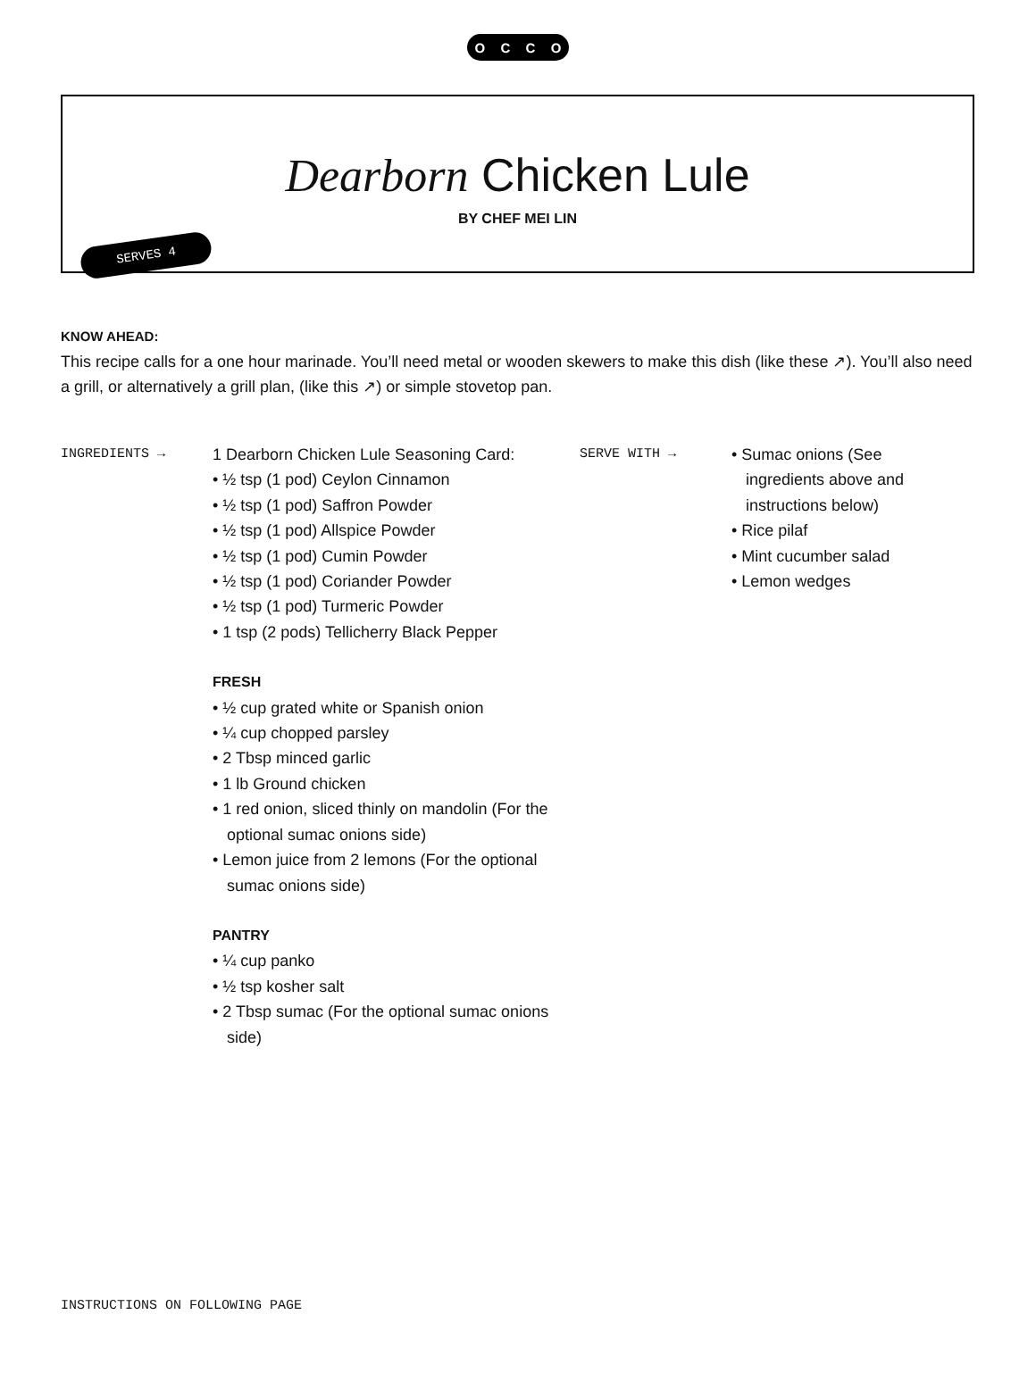OCCO
Dearborn Chicken Lule
BY CHEF MEI LIN
SERVES 4
KNOW AHEAD:
This recipe calls for a one hour marinade. You’ll need metal or wooden skewers to make this dish (like these ↗). You’ll also need a grill, or alternatively a grill plan, (like this ↗) or simple stovetop pan.
INGREDIENTS →
1 Dearborn Chicken Lule Seasoning Card:
• ½ tsp (1 pod) Ceylon Cinnamon
• ½ tsp (1 pod) Saffron Powder
• ½ tsp (1 pod) Allspice Powder
• ½ tsp (1 pod) Cumin Powder
• ½ tsp (1 pod) Coriander Powder
• ½ tsp (1 pod) Turmeric Powder
• 1 tsp (2 pods) Tellicherry Black Pepper
FRESH
• ½ cup grated white or Spanish onion
• ¼ cup chopped parsley
• 2 Tbsp minced garlic
• 1 lb Ground chicken
• 1 red onion, sliced thinly on mandolin (For the optional sumac onions side)
• Lemon juice from 2 lemons (For the optional sumac onions side)
PANTRY
• ¼ cup panko
• ½ tsp kosher salt
• 2 Tbsp sumac (For the optional sumac onions side)
SERVE WITH →
• Sumac onions (See ingredients above and instructions below)
• Rice pilaf
• Mint cucumber salad
• Lemon wedges
INSTRUCTIONS ON FOLLOWING PAGE